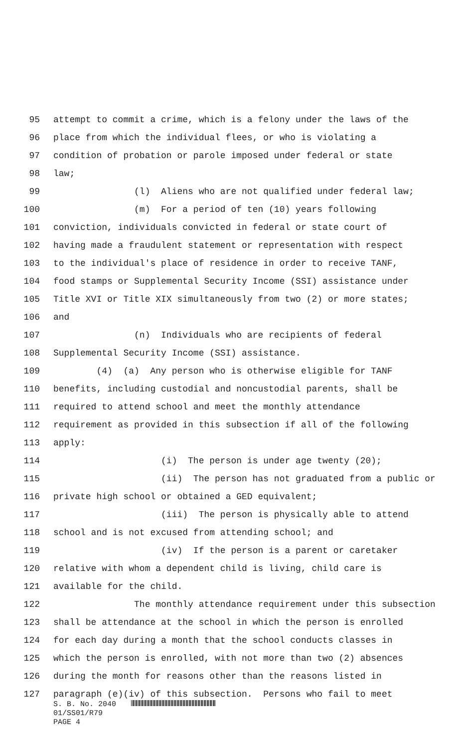95 attempt to commit a crime, which is a felony under the laws of the
96 place from which the individual flees, or who is violating a
97 condition of probation or parole imposed under federal or state
98 law;
99 (l) Aliens who are not qualified under federal law;
100 (m) For a period of ten (10) years following
101 conviction, individuals convicted in federal or state court of
102 having made a fraudulent statement or representation with respect
103 to the individual's place of residence in order to receive TANF,
104 food stamps or Supplemental Security Income (SSI) assistance under
105 Title XVI or Title XIX simultaneously from two (2) or more states;
106 and
107 (n) Individuals who are recipients of federal
108 Supplemental Security Income (SSI) assistance.
109 (4) (a) Any person who is otherwise eligible for TANF
110 benefits, including custodial and noncustodial parents, shall be
111 required to attend school and meet the monthly attendance
112 requirement as provided in this subsection if all of the following
113 apply:
114 (i) The person is under age twenty (20);
115 (ii) The person has not graduated from a public or
116 private high school or obtained a GED equivalent;
117 (iii) The person is physically able to attend
118 school and is not excused from attending school; and
119 (iv) If the person is a parent or caretaker
120 relative with whom a dependent child is living, child care is
121 available for the child.
122 The monthly attendance requirement under this subsection
123 shall be attendance at the school in which the person is enrolled
124 for each day during a month that the school conducts classes in
125 which the person is enrolled, with not more than two (2) absences
126 during the month for reasons other than the reasons listed in
127 paragraph (e)(iv) of this subsection. Persons who fail to meet
S. B. No. 2040
01/SS01/R79
PAGE 4